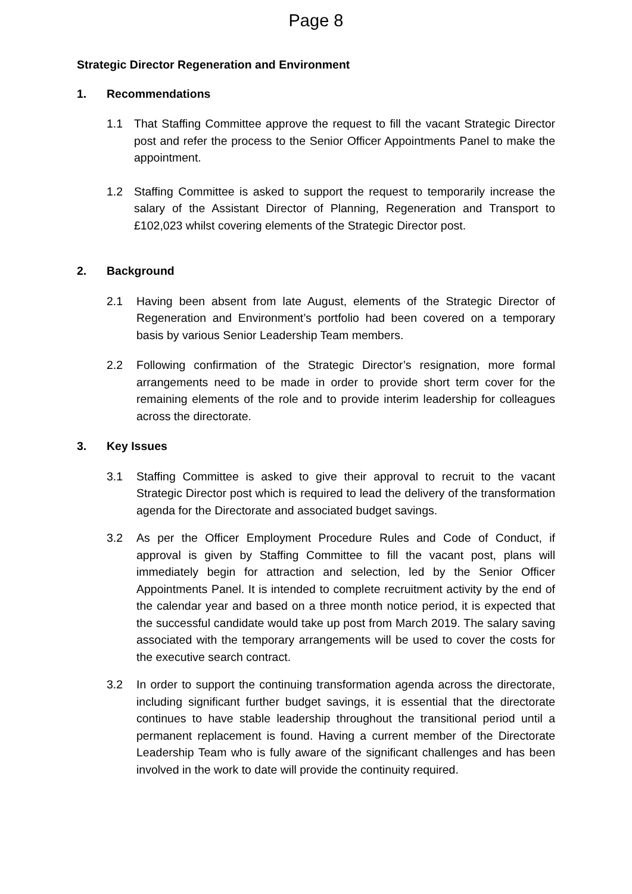Page 8
Strategic Director Regeneration and Environment
1. Recommendations
1.1 That Staffing Committee approve the request to fill the vacant Strategic Director post and refer the process to the Senior Officer Appointments Panel to make the appointment.
1.2 Staffing Committee is asked to support the request to temporarily increase the salary of the Assistant Director of Planning, Regeneration and Transport to £102,023 whilst covering elements of the Strategic Director post.
2. Background
2.1 Having been absent from late August, elements of the Strategic Director of Regeneration and Environment’s portfolio had been covered on a temporary basis by various Senior Leadership Team members.
2.2 Following confirmation of the Strategic Director’s resignation, more formal arrangements need to be made in order to provide short term cover for the remaining elements of the role and to provide interim leadership for colleagues across the directorate.
3. Key Issues
3.1 Staffing Committee is asked to give their approval to recruit to the vacant Strategic Director post which is required to lead the delivery of the transformation agenda for the Directorate and associated budget savings.
3.2 As per the Officer Employment Procedure Rules and Code of Conduct, if approval is given by Staffing Committee to fill the vacant post, plans will immediately begin for attraction and selection, led by the Senior Officer Appointments Panel. It is intended to complete recruitment activity by the end of the calendar year and based on a three month notice period, it is expected that the successful candidate would take up post from March 2019. The salary saving associated with the temporary arrangements will be used to cover the costs for the executive search contract.
3.2 In order to support the continuing transformation agenda across the directorate, including significant further budget savings, it is essential that the directorate continues to have stable leadership throughout the transitional period until a permanent replacement is found. Having a current member of the Directorate Leadership Team who is fully aware of the significant challenges and has been involved in the work to date will provide the continuity required.